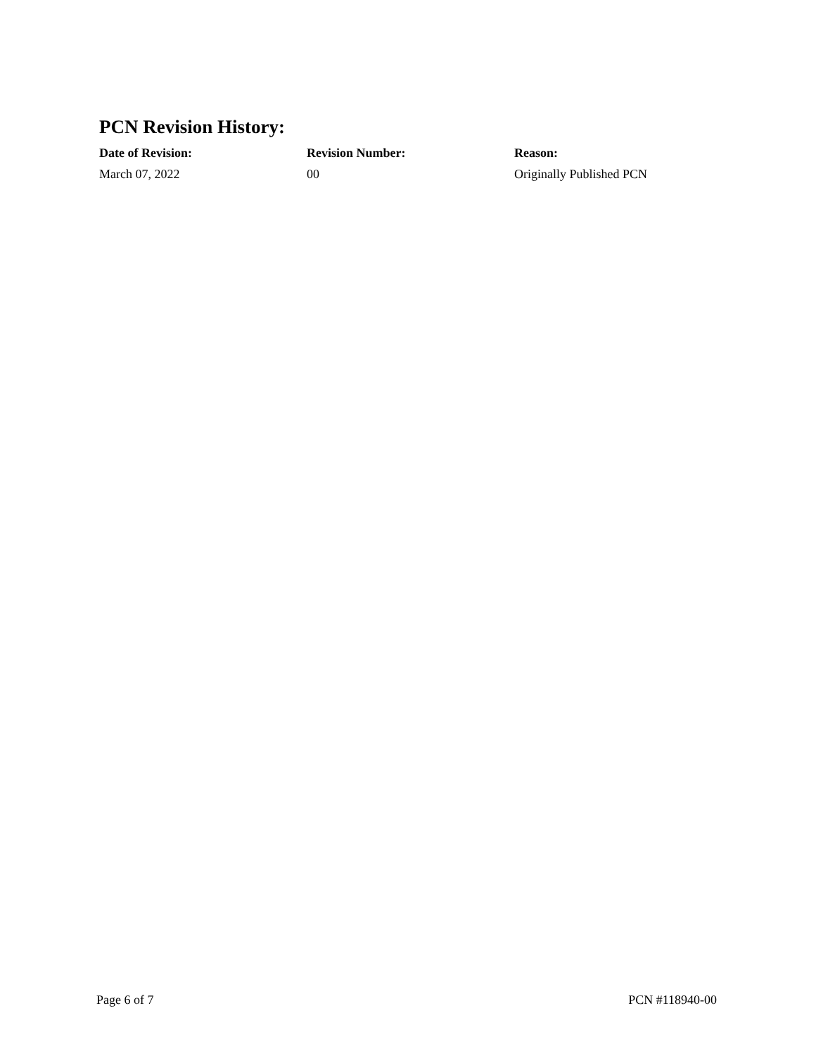PCN Revision History:
| Date of Revision: | Revision Number: | Reason: |
| --- | --- | --- |
| March 07, 2022 | 00 | Originally Published PCN |
Page 6 of 7 PCN #118940-00